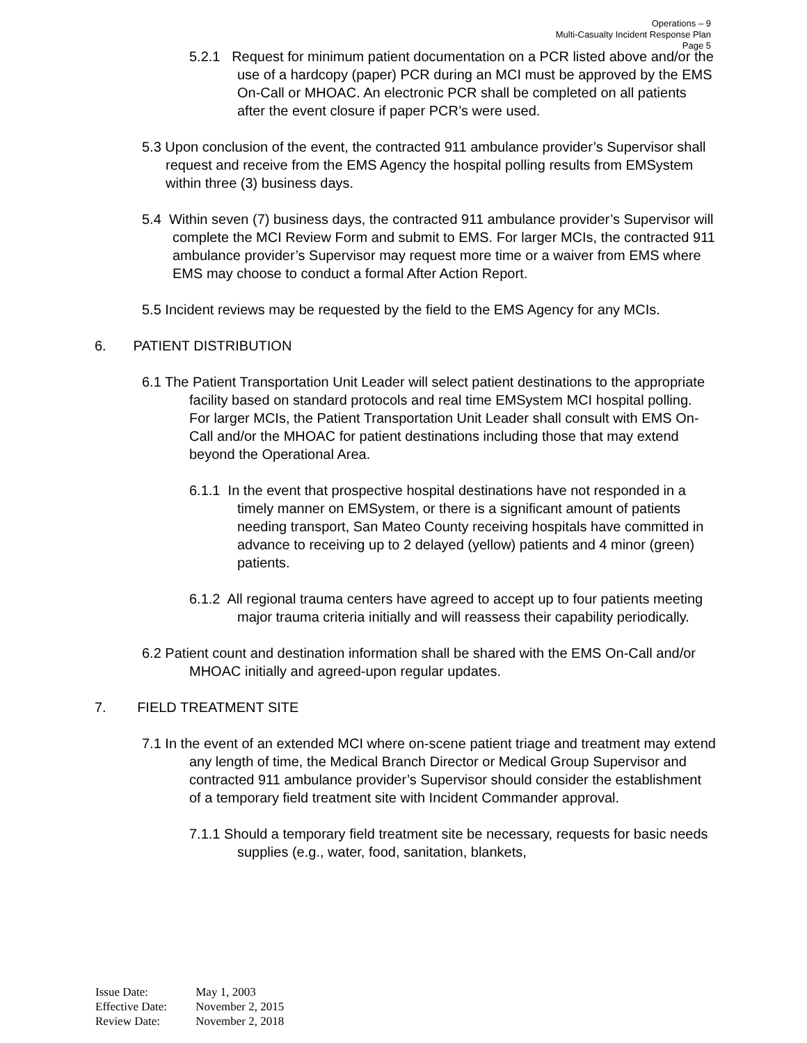Operations – 9
Multi-Casualty Incident Response Plan
Page 5
5.2.1 Request for minimum patient documentation on a PCR listed above and/or the use of a hardcopy (paper) PCR during an MCI must be approved by the EMS On-Call or MHOAC. An electronic PCR shall be completed on all patients after the event closure if paper PCR’s were used.
5.3 Upon conclusion of the event, the contracted 911 ambulance provider’s Supervisor shall request and receive from the EMS Agency the hospital polling results from EMSystem within three (3) business days.
5.4 Within seven (7) business days, the contracted 911 ambulance provider’s Supervisor will complete the MCI Review Form and submit to EMS. For larger MCIs, the contracted 911 ambulance provider’s Supervisor may request more time or a waiver from EMS where EMS may choose to conduct a formal After Action Report.
5.5 Incident reviews may be requested by the field to the EMS Agency for any MCIs.
6. PATIENT DISTRIBUTION
6.1 The Patient Transportation Unit Leader will select patient destinations to the appropriate facility based on standard protocols and real time EMSystem MCI hospital polling. For larger MCIs, the Patient Transportation Unit Leader shall consult with EMS On-Call and/or the MHOAC for patient destinations including those that may extend beyond the Operational Area.
6.1.1 In the event that prospective hospital destinations have not responded in a timely manner on EMSystem, or there is a significant amount of patients needing transport, San Mateo County receiving hospitals have committed in advance to receiving up to 2 delayed (yellow) patients and 4 minor (green) patients.
6.1.2 All regional trauma centers have agreed to accept up to four patients meeting major trauma criteria initially and will reassess their capability periodically.
6.2 Patient count and destination information shall be shared with the EMS On-Call and/or MHOAC initially and agreed-upon regular updates.
7. FIELD TREATMENT SITE
7.1 In the event of an extended MCI where on-scene patient triage and treatment may extend any length of time, the Medical Branch Director or Medical Group Supervisor and contracted 911 ambulance provider’s Supervisor should consider the establishment of a temporary field treatment site with Incident Commander approval.
7.1.1 Should a temporary field treatment site be necessary, requests for basic needs supplies (e.g., water, food, sanitation, blankets,
Issue Date: May 1, 2003
Effective Date: November 2, 2015
Review Date: November 2, 2018